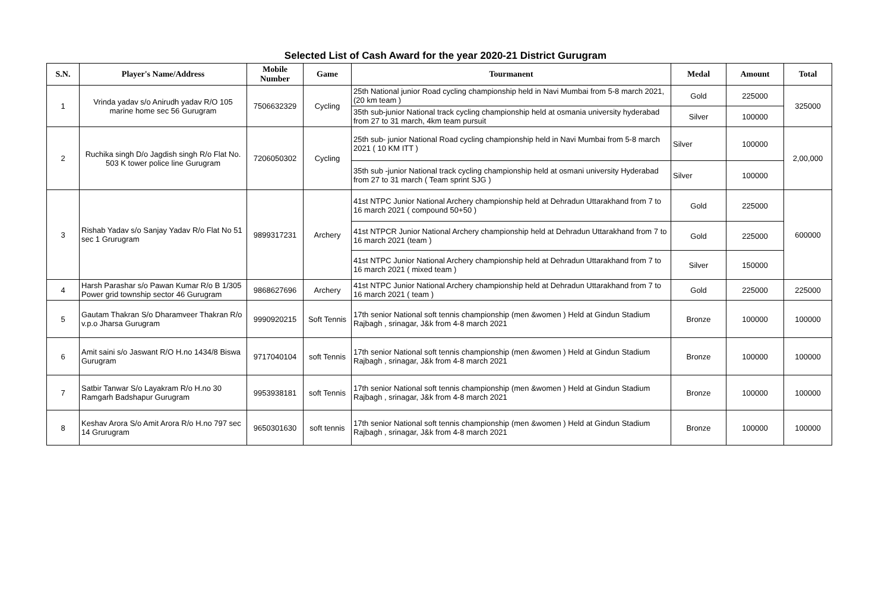Selected List of Cash Award for the year 2020-21 District Gurugram
| S.N. | Player's Name/Address | Mobile Number | Game | Tourmanent | Medal | Amount | Total |
| --- | --- | --- | --- | --- | --- | --- | --- |
| 1 | Vrinda yadav s/o Anirudh yadav R/O 105 marine home sec 56 Gurugram | 7506632329 | Cycling | 25th National junior Road cycling championship held in Navi Mumbai from 5-8 march 2021, (20 km team ) | Gold | 225000 | 325000 |
| | | | | 35th sub-junior National track cycling championship held at osmania university hyderabad from 27 to 31 march, 4km team pursuit | Silver | 100000 | |
| 2 | Ruchika singh D/o Jagdish singh R/o Flat No. 503 K tower police line Gurugram | 7206050302 | Cycling | 25th sub- junior National Road cycling championship held in Navi Mumbai from 5-8 march 2021 ( 10 KM ITT ) | Silver | 100000 | 2,00,000 |
| | | | | 35th sub -junior National track cycling championship held at osmani university Hyderabad from 27 to 31 march ( Team sprint SJG ) | Silver | 100000 | |
| 3 | Rishab Yadav s/o Sanjay Yadav R/o Flat No 51 sec 1 Grurugram | 9899317231 | Archery | 41st NTPC Junior National Archery championship held at Dehradun Uttarakhand from 7 to 16 march 2021 ( compound 50+50 ) | Gold | 225000 | 600000 |
| | | | | 41st NTPCR Junior National Archery championship held at Dehradun Uttarakhand from 7 to 16 march 2021 (team ) | Gold | 225000 | |
| | | | | 41st NTPC Junior National Archery championship held at Dehradun Uttarakhand from 7 to 16 march 2021 ( mixed team ) | Silver | 150000 | |
| 4 | Harsh Parashar s/o Pawan Kumar R/o B 1/305 Power grid township sector 46 Gurugram | 9868627696 | Archery | 41st NTPC Junior National Archery championship held at Dehradun Uttarakhand from 7 to 16 march 2021 ( team ) | Gold | 225000 | 225000 |
| 5 | Gautam Thakran S/o Dharamveer Thakran R/o v.p.o Jharsa Gurugram | 9990920215 | Soft Tennis | 17th senior National soft tennis championship (men &women ) Held at Gindun Stadium Rajbagh , srinagar, J&k from 4-8 march 2021 | Bronze | 100000 | 100000 |
| 6 | Amit saini s/o Jaswant R/O H.no 1434/8 Biswa Gurugram | 9717040104 | soft Tennis | 17th senior National soft tennis championship (men &women ) Held at Gindun Stadium Rajbagh , srinagar, J&k from 4-8 march 2021 | Bronze | 100000 | 100000 |
| 7 | Satbir Tanwar S/o Layakram R/o H.no 30 Ramgarh Badshapur Gurugram | 9953938181 | soft Tennis | 17th senior National soft tennis championship (men &women ) Held at Gindun Stadium Rajbagh , srinagar, J&k from 4-8 march 2021 | Bronze | 100000 | 100000 |
| 8 | Keshav Arora S/o Amit Arora R/o H.no 797 sec 14 Grurugram | 9650301630 | soft tennis | 17th senior National soft tennis championship (men &women ) Held at Gindun Stadium Rajbagh , srinagar, J&k from 4-8 march 2021 | Bronze | 100000 | 100000 |